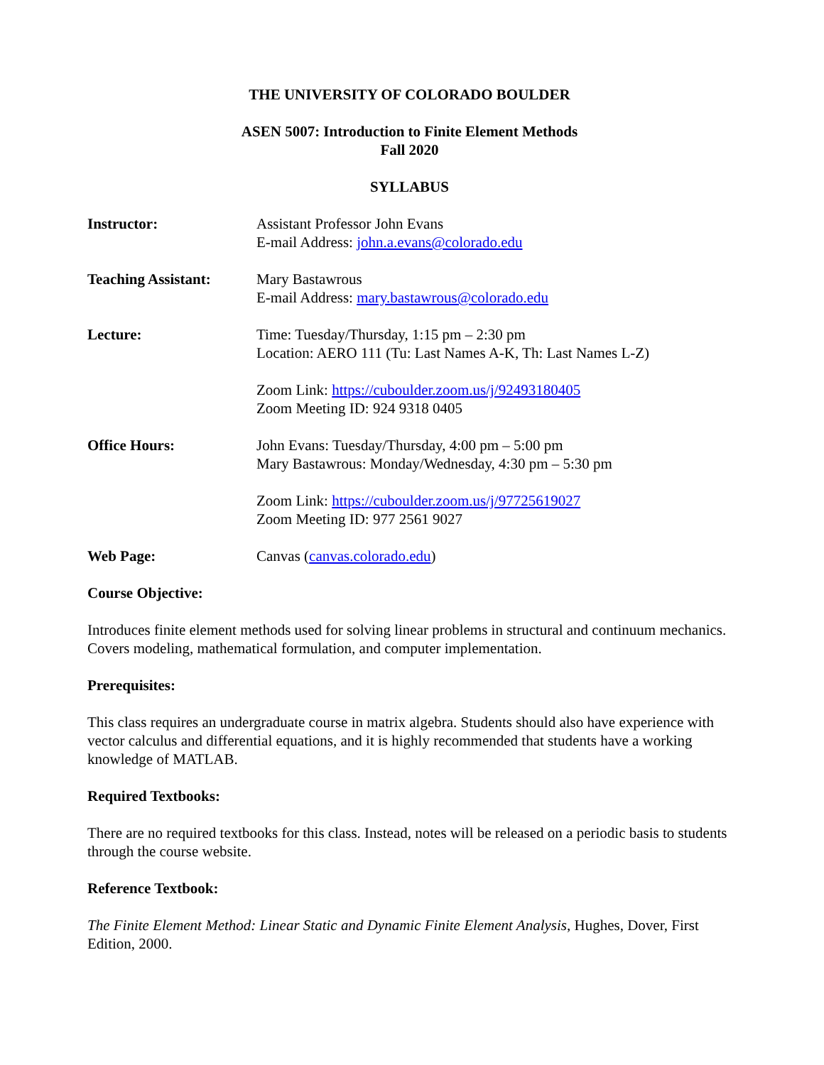THE UNIVERSITY OF COLORADO BOULDER
ASEN 5007: Introduction to Finite Element Methods
Fall 2020
SYLLABUS
Instructor: Assistant Professor John Evans
E-mail Address: john.a.evans@colorado.edu
Teaching Assistant:
Mary Bastawrous
E-mail Address: mary.bastawrous@colorado.edu
Lecture: Time: Tuesday/Thursday, 1:15 pm – 2:30 pm
Location: AERO 111 (Tu: Last Names A-K, Th: Last Names L-Z)
Zoom Link: https://cuboulder.zoom.us/j/92493180405
Zoom Meeting ID: 924 9318 0405
Office Hours: John Evans: Tuesday/Thursday, 4:00 pm – 5:00 pm
Mary Bastawrous: Monday/Wednesday, 4:30 pm – 5:30 pm
Zoom Link: https://cuboulder.zoom.us/j/97725619027
Zoom Meeting ID: 977 2561 9027
Web Page: Canvas (canvas.colorado.edu)
Course Objective:
Introduces finite element methods used for solving linear problems in structural and continuum mechanics. Covers modeling, mathematical formulation, and computer implementation.
Prerequisites:
This class requires an undergraduate course in matrix algebra. Students should also have experience with vector calculus and differential equations, and it is highly recommended that students have a working knowledge of MATLAB.
Required Textbooks:
There are no required textbooks for this class. Instead, notes will be released on a periodic basis to students through the course website.
Reference Textbook:
The Finite Element Method: Linear Static and Dynamic Finite Element Analysis, Hughes, Dover, First Edition, 2000.